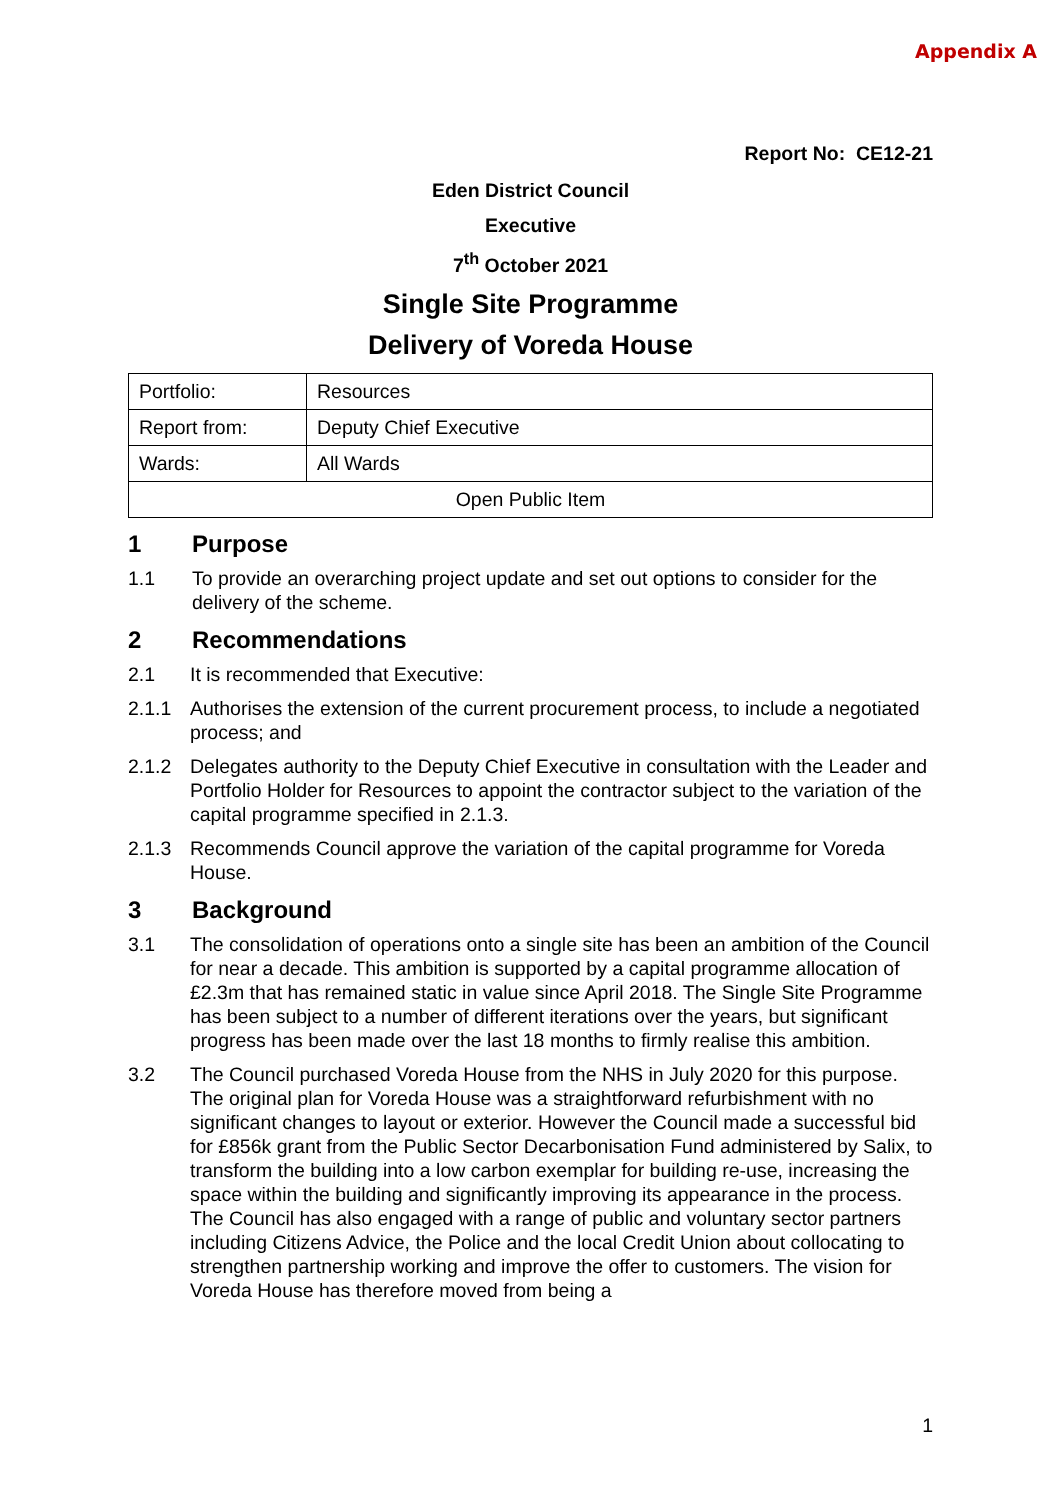Appendix A
Report No: CE12-21
Eden District Council
Executive
7<sup>th</sup> October 2021
Single Site Programme
Delivery of Voreda House
| Portfolio: | Resources |
| Report from: | Deputy Chief Executive |
| Wards: | All Wards |
| Open Public Item | |
1 Purpose
1.1 To provide an overarching project update and set out options to consider for the delivery of the scheme.
2 Recommendations
2.1 It is recommended that Executive:
2.1.1 Authorises the extension of the current procurement process, to include a negotiated process; and
2.1.2 Delegates authority to the Deputy Chief Executive in consultation with the Leader and Portfolio Holder for Resources to appoint the contractor subject to the variation of the capital programme specified in 2.1.3.
2.1.3 Recommends Council approve the variation of the capital programme for Voreda House.
3 Background
3.1 The consolidation of operations onto a single site has been an ambition of the Council for near a decade. This ambition is supported by a capital programme allocation of £2.3m that has remained static in value since April 2018. The Single Site Programme has been subject to a number of different iterations over the years, but significant progress has been made over the last 18 months to firmly realise this ambition.
3.2 The Council purchased Voreda House from the NHS in July 2020 for this purpose. The original plan for Voreda House was a straightforward refurbishment with no significant changes to layout or exterior. However the Council made a successful bid for £856k grant from the Public Sector Decarbonisation Fund administered by Salix, to transform the building into a low carbon exemplar for building re-use, increasing the space within the building and significantly improving its appearance in the process. The Council has also engaged with a range of public and voluntary sector partners including Citizens Advice, the Police and the local Credit Union about collocating to strengthen partnership working and improve the offer to customers. The vision for Voreda House has therefore moved from being a
1